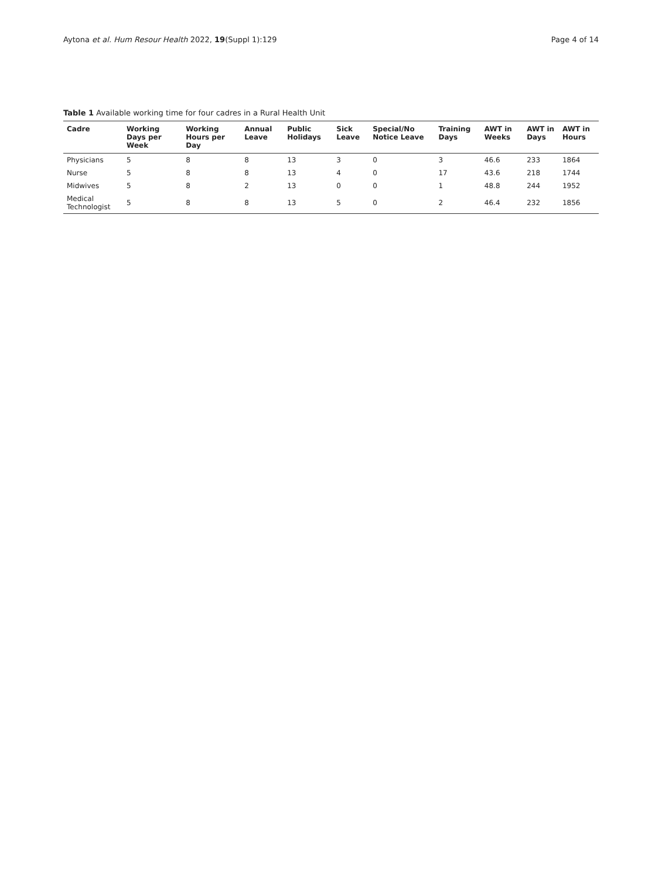Aytona et al. Hum Resour Health 2022, 19(Suppl 1):129 Page 4 of 14
Table 1 Available working time for four cadres in a Rural Health Unit
| Cadre | Working Days per Week | Working Hours per Day | Annual Leave | Public Holidays | Sick Leave | Special/No Notice Leave | Training Days | AWT in Weeks | AWT in Days | AWT in Hours |
| --- | --- | --- | --- | --- | --- | --- | --- | --- | --- | --- |
| Physicians | 5 | 8 | 8 | 13 | 3 | 0 | 3 | 46.6 | 233 | 1864 |
| Nurse | 5 | 8 | 8 | 13 | 4 | 0 | 17 | 43.6 | 218 | 1744 |
| Midwives | 5 | 8 | 2 | 13 | 0 | 0 | 1 | 48.8 | 244 | 1952 |
| Medical Technologist | 5 | 8 | 8 | 13 | 5 | 0 | 2 | 46.4 | 232 | 1856 |